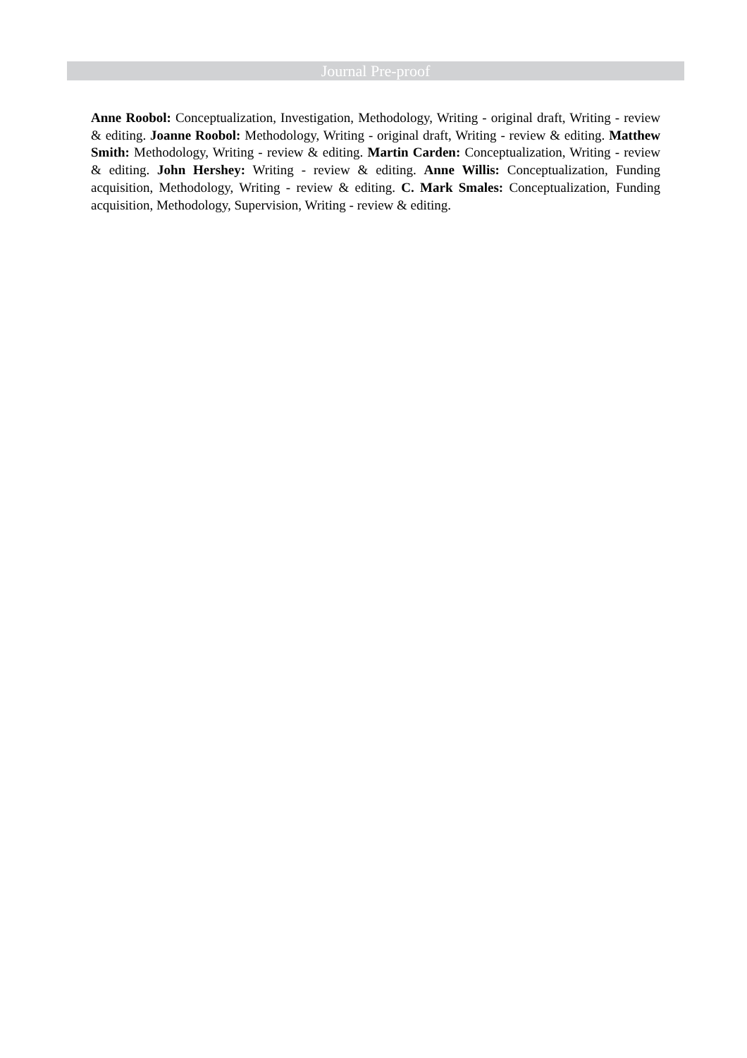Journal Pre-proof
Anne Roobol: Conceptualization, Investigation, Methodology, Writing - original draft, Writing - review & editing. Joanne Roobol: Methodology, Writing - original draft, Writing - review & editing. Matthew Smith: Methodology, Writing - review & editing. Martin Carden: Conceptualization, Writing - review & editing. John Hershey: Writing - review & editing. Anne Willis: Conceptualization, Funding acquisition, Methodology, Writing - review & editing. C. Mark Smales: Conceptualization, Funding acquisition, Methodology, Supervision, Writing - review & editing.